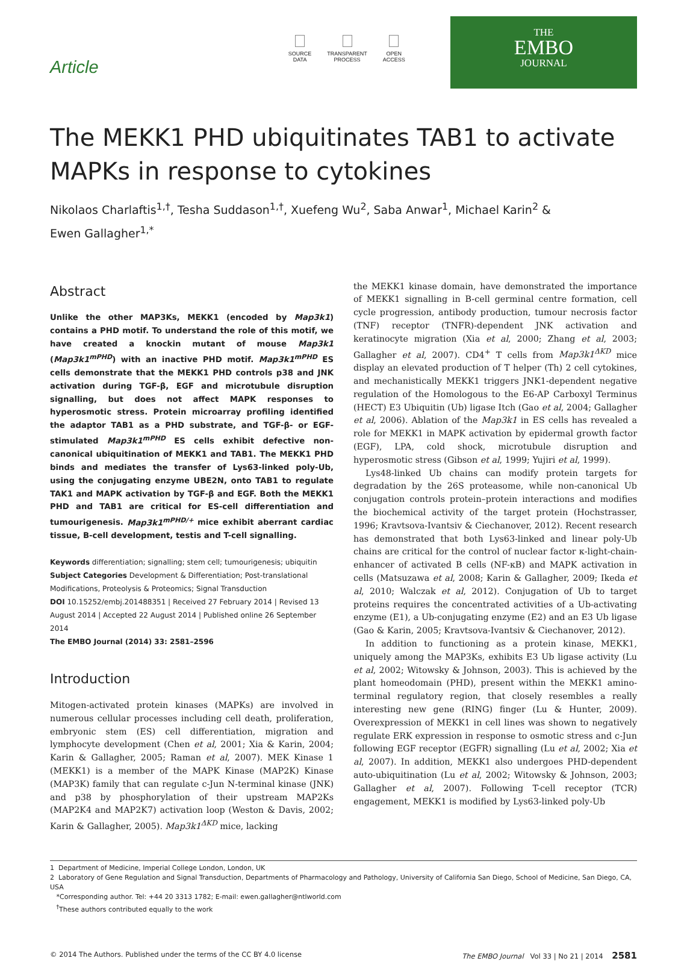Article
SOURCE
DATA
TRANSPARENT
PROCESS
OPEN
ACCESS
THE
EMBO
JOURNAL
The MEKK1 PHD ubiquitinates TAB1 to activate MAPKs in response to cytokines
Nikolaos Charlaftis<sup>1,†</sup>, Tesha Suddason<sup>1,†</sup>, Xuefeng Wu<sup>2</sup>, Saba Anwar<sup>1</sup>, Michael Karin<sup>2</sup> &
Ewen Gallagher<sup>1,*</sup>
Abstract
Unlike the other MAP3Ks, MEKK1 (encoded by Map3k1) contains a PHD motif. To understand the role of this motif, we have created a knockin mutant of mouse Map3k1 (Map3k1<sup>mPHD</sup>) with an inactive PHD motif. Map3k1<sup>mPHD</sup> ES cells demonstrate that the MEKK1 PHD controls p38 and JNK activation during TGF-β, EGF and microtubule disruption signalling, but does not affect MAPK responses to hyperosmotic stress. Protein microarray profiling identified the adaptor TAB1 as a PHD substrate, and TGF-β- or EGF-stimulated Map3k1<sup>mPHD</sup> ES cells exhibit defective non-canonical ubiquitination of MEKK1 and TAB1. The MEKK1 PHD binds and mediates the transfer of Lys63-linked poly-Ub, using the conjugating enzyme UBE2N, onto TAB1 to regulate TAK1 and MAPK activation by TGF-β and EGF. Both the MEKK1 PHD and TAB1 are critical for ES-cell differentiation and tumourigenesis. Map3k1<sup>mPHD/+</sup> mice exhibit aberrant cardiac tissue, B-cell development, testis and T-cell signalling.
Keywords differentiation; signalling; stem cell; tumourigenesis; ubiquitin
Subject Categories Development & Differentiation; Post-translational Modifications, Proteolysis & Proteomics; Signal Transduction
DOI 10.15252/embj.201488351 | Received 27 February 2014 | Revised 13 August 2014 | Accepted 22 August 2014 | Published online 26 September 2014
The EMBO Journal (2014) 33: 2581–2596
Introduction
Mitogen-activated protein kinases (MAPKs) are involved in numerous cellular processes including cell death, proliferation, embryonic stem (ES) cell differentiation, migration and lymphocyte development (Chen et al, 2001; Xia & Karin, 2004; Karin & Gallagher, 2005; Raman et al, 2007). MEK Kinase 1 (MEKK1) is a member of the MAPK Kinase (MAP2K) Kinase (MAP3K) family that can regulate c-Jun N-terminal kinase (JNK) and p38 by phosphorylation of their upstream MAP2Ks (MAP2K4 and MAP2K7) activation loop (Weston & Davis, 2002; Karin & Gallagher, 2005). Map3k1<sup>ΔKD</sup> mice, lacking
the MEKK1 kinase domain, have demonstrated the importance of MEKK1 signalling in B-cell germinal centre formation, cell cycle progression, antibody production, tumour necrosis factor (TNF) receptor (TNFR)-dependent JNK activation and keratinocyte migration (Xia et al, 2000; Zhang et al, 2003; Gallagher et al, 2007). CD4<sup>+</sup> T cells from Map3k1<sup>ΔKD</sup> mice display an elevated production of T helper (Th) 2 cell cytokines, and mechanistically MEKK1 triggers JNK1-dependent negative regulation of the Homologous to the E6-AP Carboxyl Terminus (HECT) E3 Ubiquitin (Ub) ligase Itch (Gao et al, 2004; Gallagher et al, 2006). Ablation of the Map3k1 in ES cells has revealed a role for MEKK1 in MAPK activation by epidermal growth factor (EGF), LPA, cold shock, microtubule disruption and hyperosmotic stress (Gibson et al, 1999; Yujiri et al, 1999).
Lys48-linked Ub chains can modify protein targets for degradation by the 26S proteasome, while non-canonical Ub conjugation controls protein–protein interactions and modifies the biochemical activity of the target protein (Hochstrasser, 1996; Kravtsova-Ivantsiv & Ciechanover, 2012). Recent research has demonstrated that both Lys63-linked and linear poly-Ub chains are critical for the control of nuclear factor κ-light-chain-enhancer of activated B cells (NF-κB) and MAPK activation in cells (Matsuzawa et al, 2008; Karin & Gallagher, 2009; Ikeda et al, 2010; Walczak et al, 2012). Conjugation of Ub to target proteins requires the concentrated activities of a Ub-activating enzyme (E1), a Ub-conjugating enzyme (E2) and an E3 Ub ligase (Gao & Karin, 2005; Kravtsova-Ivantsiv & Ciechanover, 2012).
In addition to functioning as a protein kinase, MEKK1, uniquely among the MAP3Ks, exhibits E3 Ub ligase activity (Lu et al, 2002; Witowsky & Johnson, 2003). This is achieved by the plant homeodomain (PHD), present within the MEKK1 amino-terminal regulatory region, that closely resembles a really interesting new gene (RING) finger (Lu & Hunter, 2009). Overexpression of MEKK1 in cell lines was shown to negatively regulate ERK expression in response to osmotic stress and c-Jun following EGF receptor (EGFR) signalling (Lu et al, 2002; Xia et al, 2007). In addition, MEKK1 also undergoes PHD-dependent auto-ubiquitination (Lu et al, 2002; Witowsky & Johnson, 2003; Gallagher et al, 2007). Following T-cell receptor (TCR) engagement, MEKK1 is modified by Lys63-linked poly-Ub
1 Department of Medicine, Imperial College London, London, UK
2 Laboratory of Gene Regulation and Signal Transduction, Departments of Pharmacology and Pathology, University of California San Diego, School of Medicine, San Diego, CA, USA
*Corresponding author. Tel: +44 20 3313 1782; E-mail: ewen.gallagher@ntlworld.com
<sup>†</sup> These authors contributed equally to the work
© 2014 The Authors. Published under the terms of the CC BY 4.0 license The EMBO Journal Vol 33 | No 21 | 2014 2581